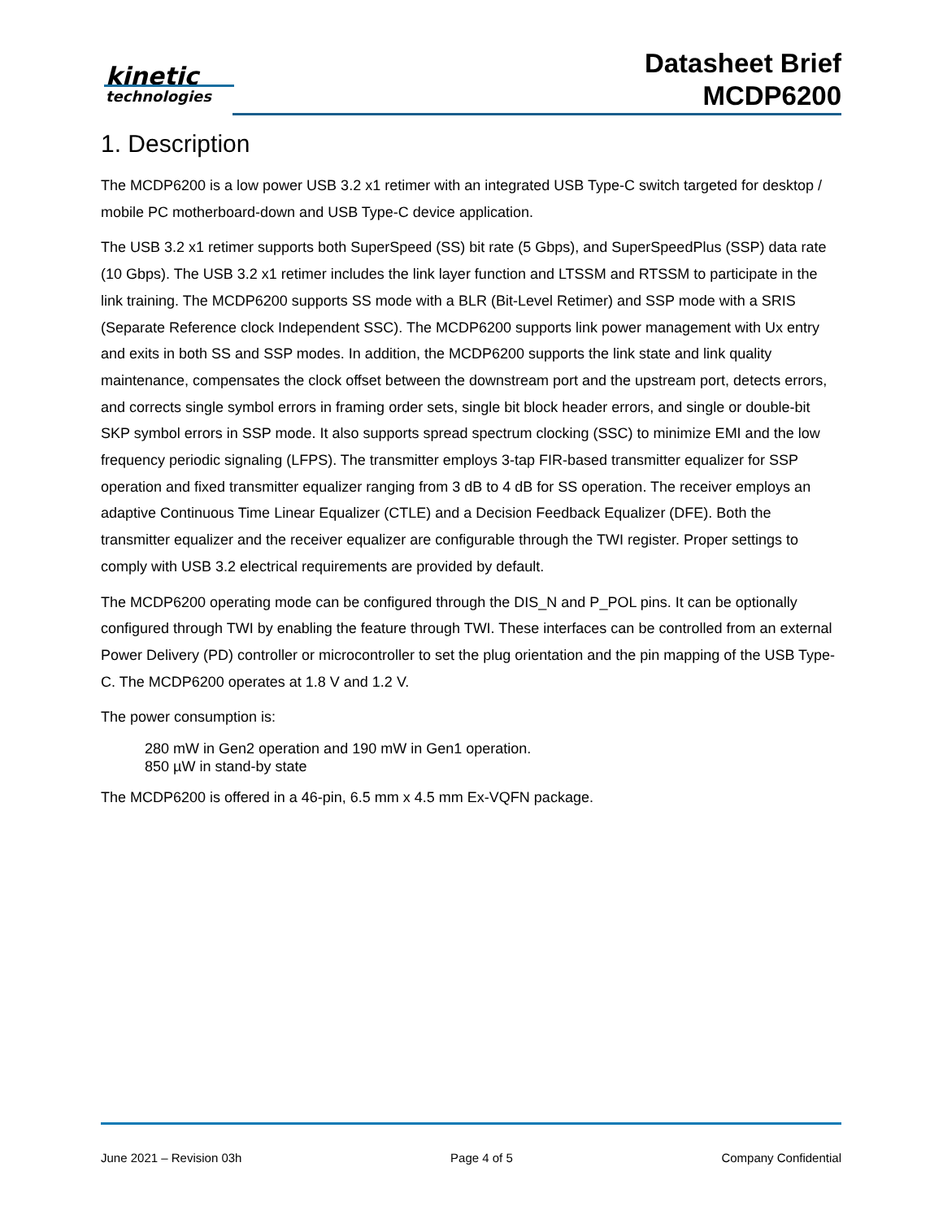kinetic
technologies
Datasheet Brief
MCDP6200
1. Description
The MCDP6200 is a low power USB 3.2 x1 retimer with an integrated USB Type-C switch targeted for desktop / mobile PC motherboard-down and USB Type-C device application.
The USB 3.2 x1 retimer supports both SuperSpeed (SS) bit rate (5 Gbps), and SuperSpeedPlus (SSP) data rate (10 Gbps). The USB 3.2 x1 retimer includes the link layer function and LTSSM and RTSSM to participate in the link training. The MCDP6200 supports SS mode with a BLR (Bit-Level Retimer) and SSP mode with a SRIS (Separate Reference clock Independent SSC). The MCDP6200 supports link power management with Ux entry and exits in both SS and SSP modes. In addition, the MCDP6200 supports the link state and link quality maintenance, compensates the clock offset between the downstream port and the upstream port, detects errors, and corrects single symbol errors in framing order sets, single bit block header errors, and single or double-bit SKP symbol errors in SSP mode. It also supports spread spectrum clocking (SSC) to minimize EMI and the low frequency periodic signaling (LFPS). The transmitter employs 3-tap FIR-based transmitter equalizer for SSP operation and fixed transmitter equalizer ranging from 3 dB to 4 dB for SS operation. The receiver employs an adaptive Continuous Time Linear Equalizer (CTLE) and a Decision Feedback Equalizer (DFE). Both the transmitter equalizer and the receiver equalizer are configurable through the TWI register. Proper settings to comply with USB 3.2 electrical requirements are provided by default.
The MCDP6200 operating mode can be configured through the DIS_N and P_POL pins. It can be optionally configured through TWI by enabling the feature through TWI. These interfaces can be controlled from an external Power Delivery (PD) controller or microcontroller to set the plug orientation and the pin mapping of the USB Type-C. The MCDP6200 operates at 1.8 V and 1.2 V.
The power consumption is:
280 mW in Gen2 operation and 190 mW in Gen1 operation.
850 µW in stand-by state
The MCDP6200 is offered in a 46-pin, 6.5 mm x 4.5 mm Ex-VQFN package.
June 2021 – Revision 03h Page 4 of 5 Company Confidential